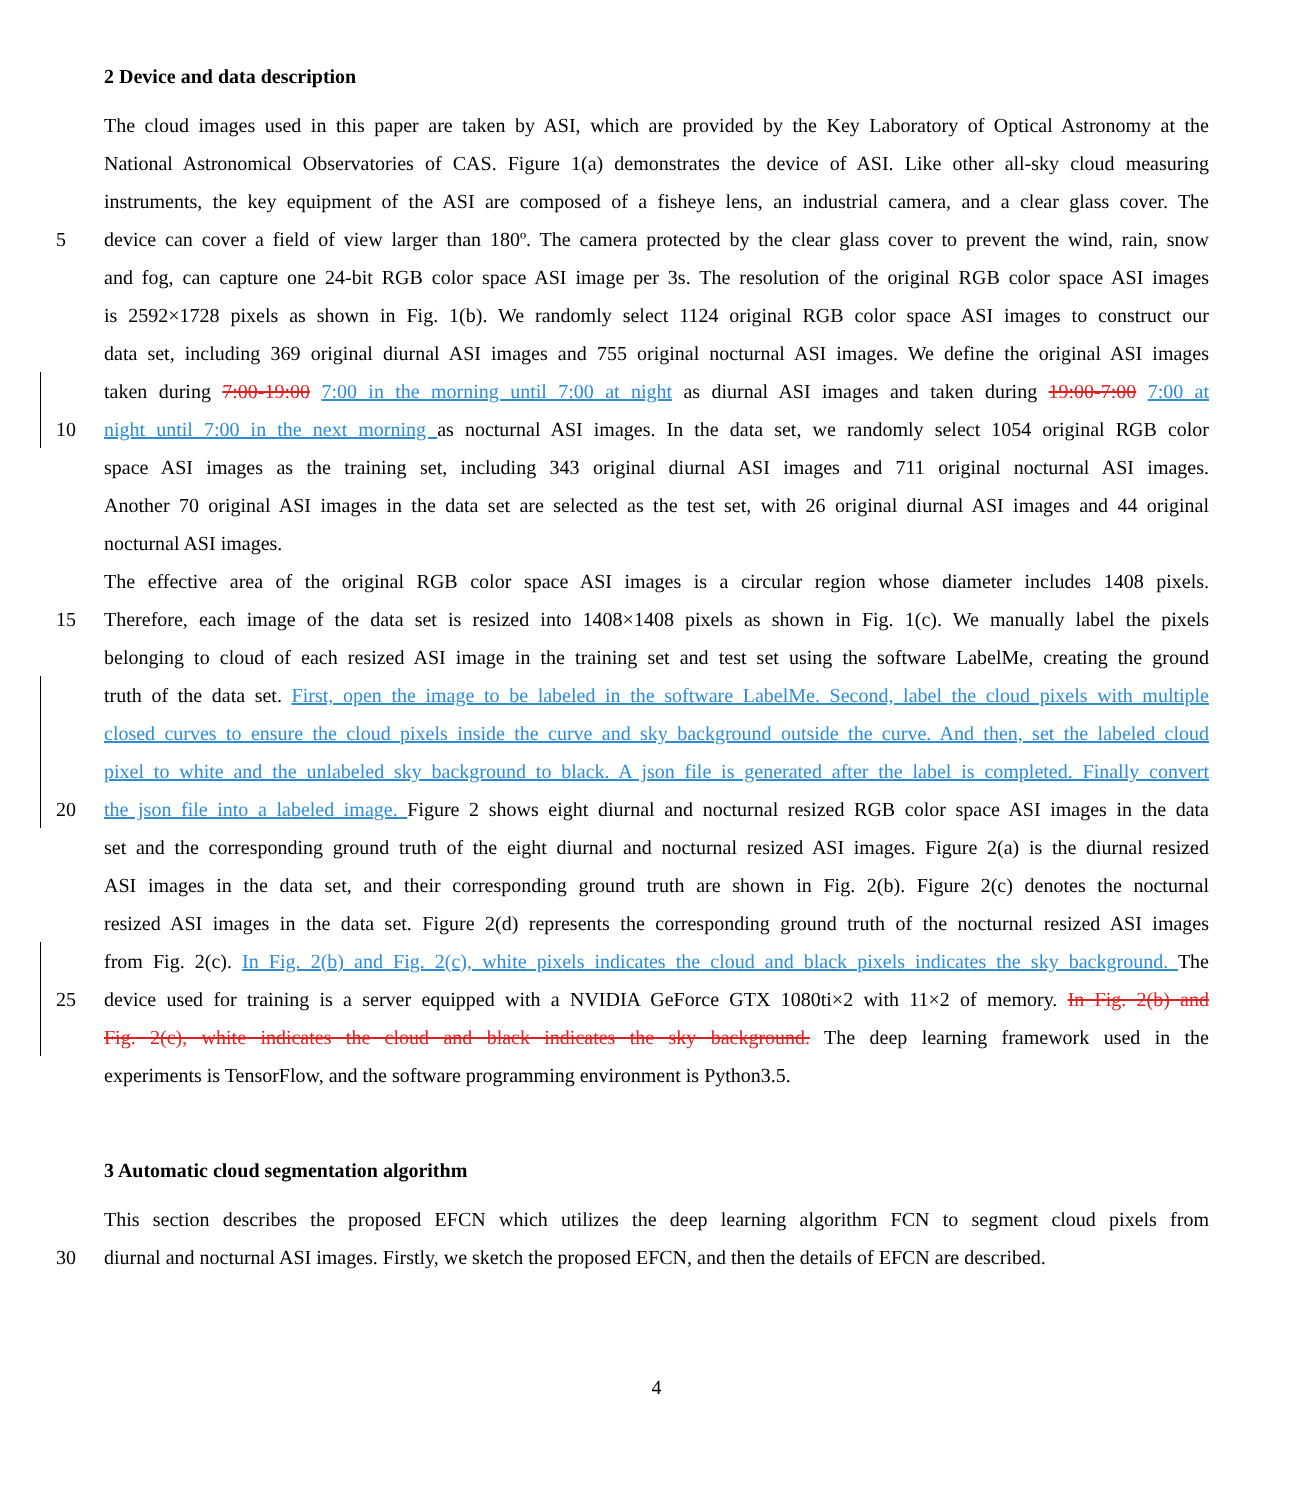2 Device and data description
The cloud images used in this paper are taken by ASI, which are provided by the Key Laboratory of Optical Astronomy at the
National Astronomical Observatories of CAS. Figure 1(a) demonstrates the device of ASI. Like other all-sky cloud measuring
instruments, the key equipment of the ASI are composed of a fisheye lens, an industrial camera, and a clear glass cover. The
5 device can cover a field of view larger than 180º. The camera protected by the clear glass cover to prevent the wind, rain, snow
and fog, can capture one 24-bit RGB color space ASI image per 3s. The resolution of the original RGB color space ASI images
is 2592×1728 pixels as shown in Fig. 1(b). We randomly select 1124 original RGB color space ASI images to construct our
data set, including 369 original diurnal ASI images and 755 original nocturnal ASI images. We define the original ASI images
taken during 7:00-19:00 7:00 in the morning until 7:00 at night as diurnal ASI images and taken during 19:00-7:00 7:00 at
10 night until 7:00 in the next morning as nocturnal ASI images. In the data set, we randomly select 1054 original RGB color
space ASI images as the training set, including 343 original diurnal ASI images and 711 original nocturnal ASI images.
Another 70 original ASI images in the data set are selected as the test set, with 26 original diurnal ASI images and 44 original
nocturnal ASI images.
The effective area of the original RGB color space ASI images is a circular region whose diameter includes 1408 pixels.
15 Therefore, each image of the data set is resized into 1408×1408 pixels as shown in Fig. 1(c). We manually label the pixels
belonging to cloud of each resized ASI image in the training set and test set using the software LabelMe, creating the ground
truth of the data set. First, open the image to be labeled in the software LabelMe. Second, label the cloud pixels with multiple
closed curves to ensure the cloud pixels inside the curve and sky background outside the curve. And then, set the labeled cloud
pixel to white and the unlabeled sky background to black. A json file is generated after the label is completed. Finally convert
20 the json file into a labeled image. Figure 2 shows eight diurnal and nocturnal resized RGB color space ASI images in the data
set and the corresponding ground truth of the eight diurnal and nocturnal resized ASI images. Figure 2(a) is the diurnal resized
ASI images in the data set, and their corresponding ground truth are shown in Fig. 2(b). Figure 2(c) denotes the nocturnal
resized ASI images in the data set. Figure 2(d) represents the corresponding ground truth of the nocturnal resized ASI images
from Fig. 2(c). In Fig. 2(b) and Fig. 2(c), white pixels indicates the cloud and black pixels indicates the sky background. The
25 device used for training is a server equipped with a NVIDIA GeForce GTX 1080ti×2 with 11×2 of memory. In Fig. 2(b) and
Fig. 2(c), white indicates the cloud and black indicates the sky background. The deep learning framework used in the
experiments is TensorFlow, and the software programming environment is Python3.5.
3 Automatic cloud segmentation algorithm
This section describes the proposed EFCN which utilizes the deep learning algorithm FCN to segment cloud pixels from
30 diurnal and nocturnal ASI images. Firstly, we sketch the proposed EFCN, and then the details of EFCN are described.
4